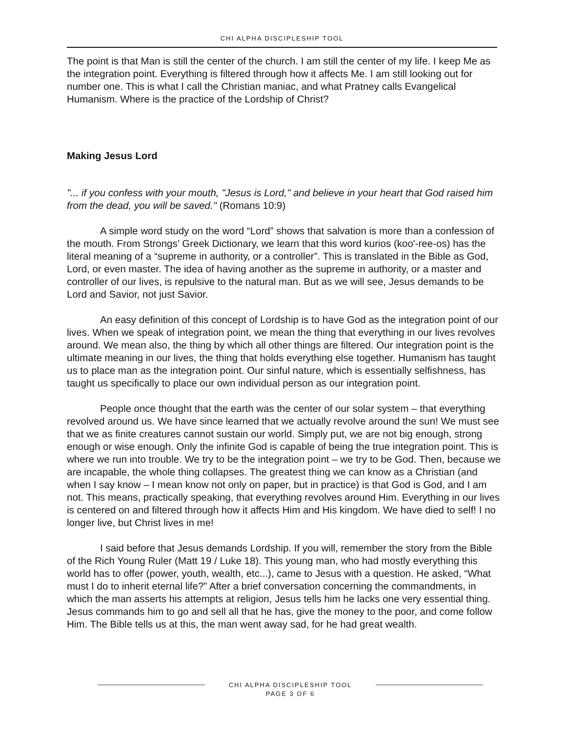CHI ALPHA DISCIPLESHIP TOOL
The point is that Man is still the center of the church. I am still the center of my life. I keep Me as the integration point. Everything is filtered through how it affects Me. I am still looking out for number one. This is what I call the Christian maniac, and what Pratney calls Evangelical Humanism. Where is the practice of the Lordship of Christ?
Making Jesus Lord
"... if you confess with your mouth, "Jesus is Lord," and believe in your heart that God raised him from the dead, you will be saved." (Romans 10:9)
A simple word study on the word “Lord” shows that salvation is more than a confession of the mouth. From Strongs’ Greek Dictionary, we learn that this word kurios (koo'-ree-os) has the literal meaning of a “supreme in authority, or a controller”. This is translated in the Bible as God, Lord, or even master. The idea of having another as the supreme in authority, or a master and controller of our lives, is repulsive to the natural man. But as we will see, Jesus demands to be Lord and Savior, not just Savior.
An easy definition of this concept of Lordship is to have God as the integration point of our lives. When we speak of integration point, we mean the thing that everything in our lives revolves around. We mean also, the thing by which all other things are filtered. Our integration point is the ultimate meaning in our lives, the thing that holds everything else together. Humanism has taught us to place man as the integration point. Our sinful nature, which is essentially selfishness, has taught us specifically to place our own individual person as our integration point.
People once thought that the earth was the center of our solar system – that everything revolved around us. We have since learned that we actually revolve around the sun! We must see that we as finite creatures cannot sustain our world. Simply put, we are not big enough, strong enough or wise enough. Only the infinite God is capable of being the true integration point. This is where we run into trouble. We try to be the integration point – we try to be God. Then, because we are incapable, the whole thing collapses. The greatest thing we can know as a Christian (and when I say know – I mean know not only on paper, but in practice) is that God is God, and I am not. This means, practically speaking, that everything revolves around Him. Everything in our lives is centered on and filtered through how it affects Him and His kingdom. We have died to self! I no longer live, but Christ lives in me!
I said before that Jesus demands Lordship. If you will, remember the story from the Bible of the Rich Young Ruler (Matt 19 / Luke 18). This young man, who had mostly everything this world has to offer (power, youth, wealth, etc...), came to Jesus with a question. He asked, “What must I do to inherit eternal life?” After a brief conversation concerning the commandments, in which the man asserts his attempts at religion, Jesus tells him he lacks one very essential thing. Jesus commands him to go and sell all that he has, give the money to the poor, and come follow Him. The Bible tells us at this, the man went away sad, for he had great wealth.
CHI ALPHA DISCIPLESHIP TOOL
PAGE 3 OF 6